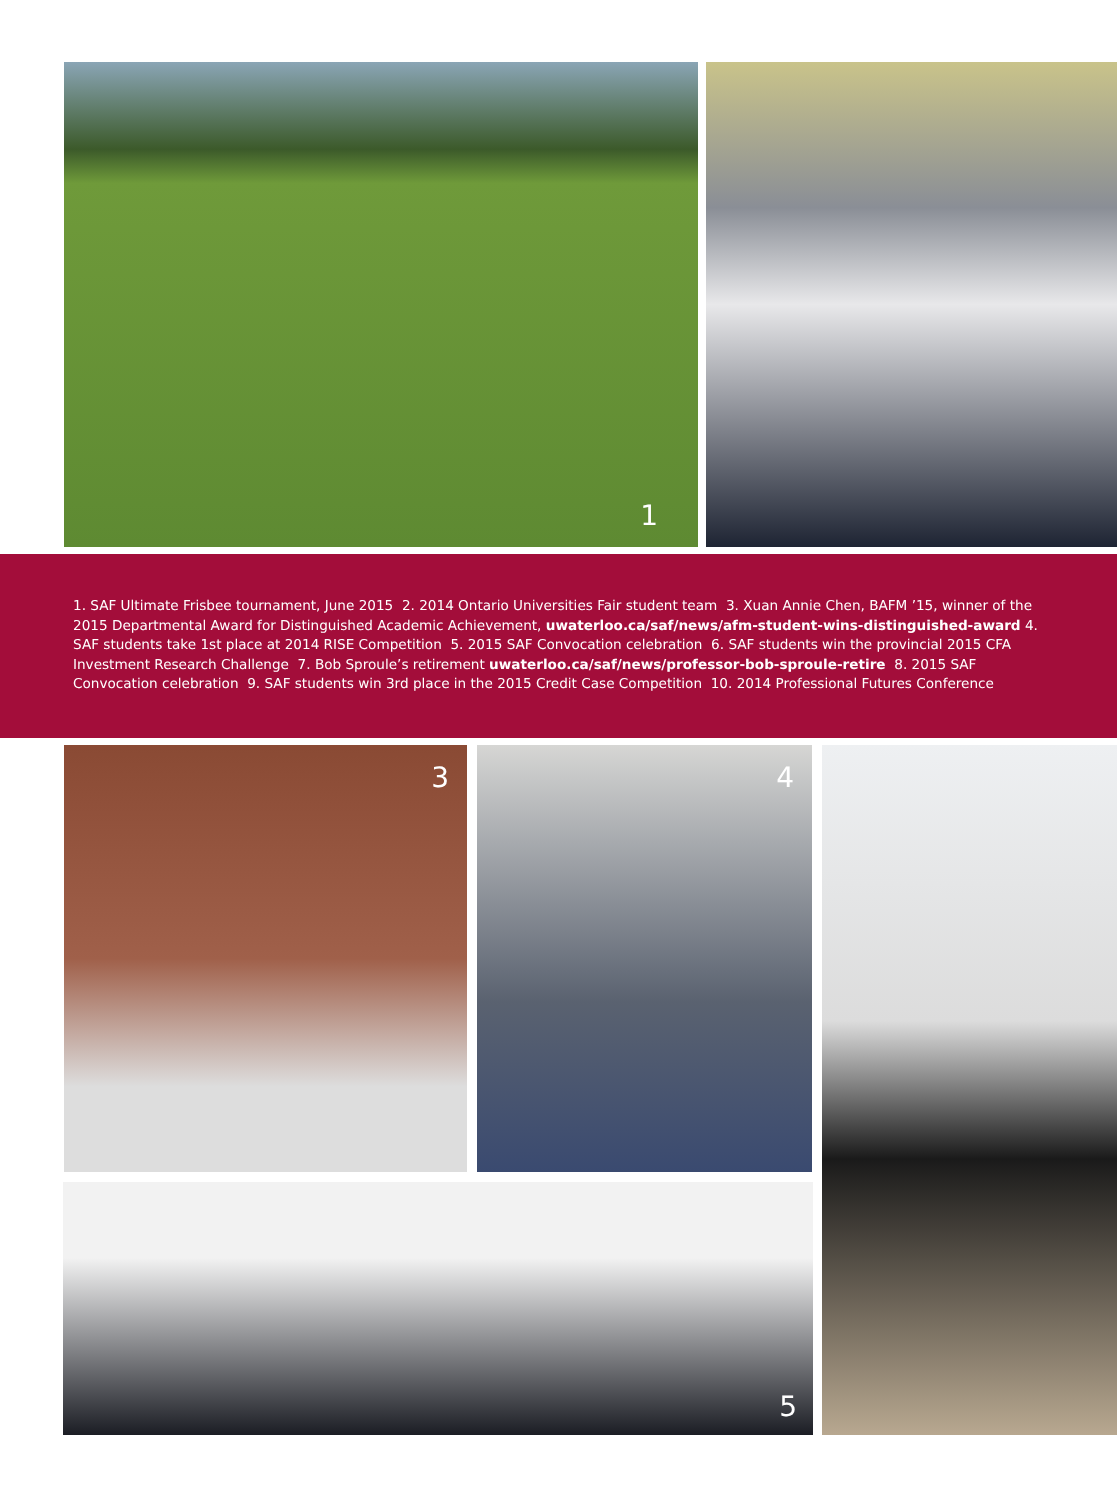1
1. SAF Ultimate Frisbee tournament, June 2015 2. 2014 Ontario Universities Fair student team 3. Xuan Annie Chen, BAFM ’15, winner of the 2015 Departmental Award for Distinguished Academic Achievement, uwaterloo.ca/saf/news/afm-student-wins-distinguished-award 4. SAF students take 1st place at 2014 RISE Competition 5. 2015 SAF Convocation celebration 6. SAF students win the provincial 2015 CFA Investment Research Challenge 7. Bob Sproule’s retirement uwaterloo.ca/saf/news/professor-bob-sproule-retire 8. 2015 SAF Convocation celebration 9. SAF students win 3rd place in the 2015 Credit Case Competition 10. 2014 Professional Futures Conference
3 4
5